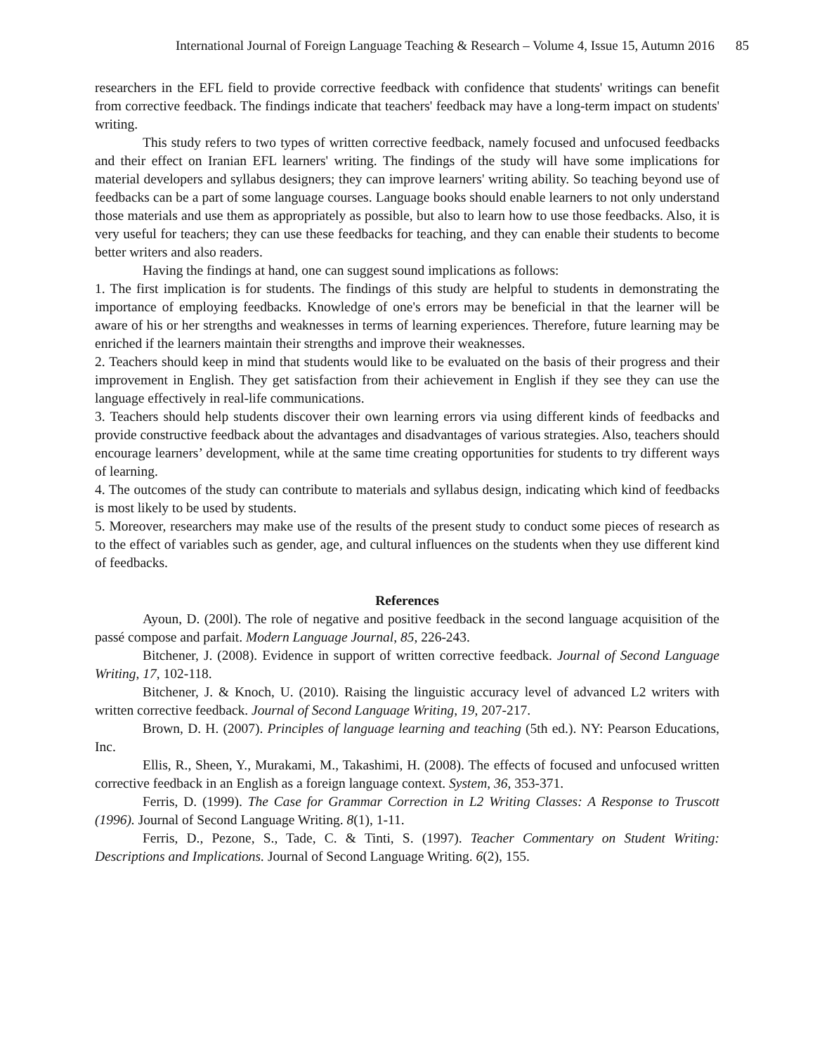International Journal of Foreign Language Teaching & Research – Volume 4, Issue 15, Autumn 2016 85
researchers in the EFL field to provide corrective feedback with confidence that students' writings can benefit from corrective feedback. The findings indicate that teachers' feedback may have a long-term impact on students' writing.
This study refers to two types of written corrective feedback, namely focused and unfocused feedbacks and their effect on Iranian EFL learners' writing. The findings of the study will have some implications for material developers and syllabus designers; they can improve learners' writing ability. So teaching beyond use of feedbacks can be a part of some language courses. Language books should enable learners to not only understand those materials and use them as appropriately as possible, but also to learn how to use those feedbacks. Also, it is very useful for teachers; they can use these feedbacks for teaching, and they can enable their students to become better writers and also readers.
Having the findings at hand, one can suggest sound implications as follows:
1. The first implication is for students. The findings of this study are helpful to students in demonstrating the importance of employing feedbacks. Knowledge of one's errors may be beneficial in that the learner will be aware of his or her strengths and weaknesses in terms of learning experiences. Therefore, future learning may be enriched if the learners maintain their strengths and improve their weaknesses.
2. Teachers should keep in mind that students would like to be evaluated on the basis of their progress and their improvement in English. They get satisfaction from their achievement in English if they see they can use the language effectively in real-life communications.
3. Teachers should help students discover their own learning errors via using different kinds of feedbacks and provide constructive feedback about the advantages and disadvantages of various strategies. Also, teachers should encourage learners’ development, while at the same time creating opportunities for students to try different ways of learning.
4. The outcomes of the study can contribute to materials and syllabus design, indicating which kind of feedbacks is most likely to be used by students.
5. Moreover, researchers may make use of the results of the present study to conduct some pieces of research as to the effect of variables such as gender, age, and cultural influences on the students when they use different kind of feedbacks.
References
Ayoun, D. (200l). The role of negative and positive feedback in the second language acquisition of the passé compose and parfait. Modern Language Journal, 85, 226-243.
Bitchener, J. (2008). Evidence in support of written corrective feedback. Journal of Second Language Writing, 17, 102-118.
Bitchener, J. & Knoch, U. (2010). Raising the linguistic accuracy level of advanced L2 writers with written corrective feedback. Journal of Second Language Writing, 19, 207-217.
Brown, D. H. (2007). Principles of language learning and teaching (5th ed.). NY: Pearson Educations, Inc.
Ellis, R., Sheen, Y., Murakami, M., Takashimi, H. (2008). The effects of focused and unfocused written corrective feedback in an English as a foreign language context. System, 36, 353-371.
Ferris, D. (1999). The Case for Grammar Correction in L2 Writing Classes: A Response to Truscott (1996). Journal of Second Language Writing. 8(1), 1-11.
Ferris, D., Pezone, S., Tade, C. & Tinti, S. (1997). Teacher Commentary on Student Writing: Descriptions and Implications. Journal of Second Language Writing. 6(2), 155.